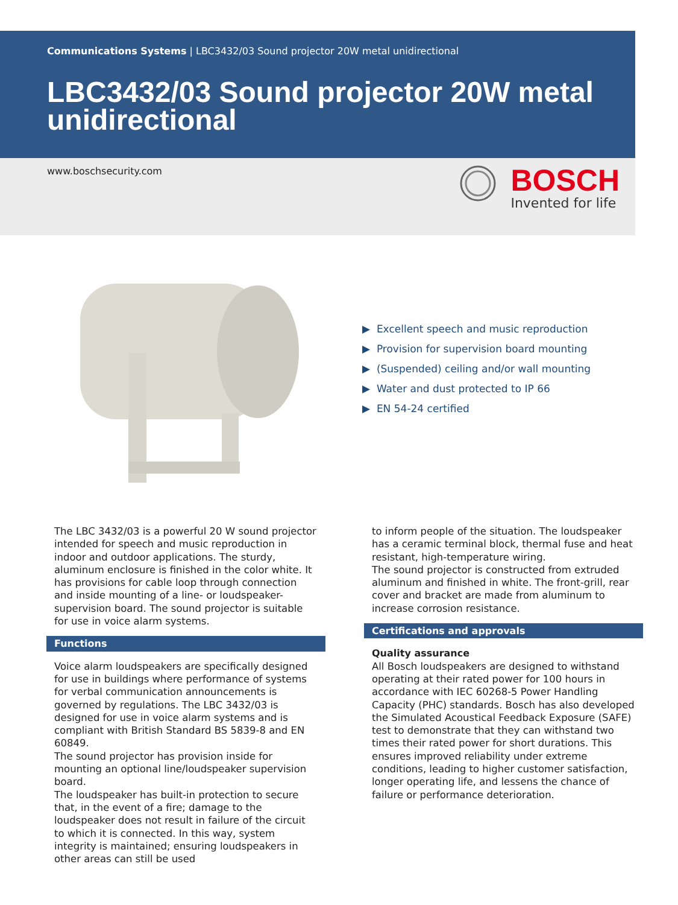Communications Systems | LBC3432/03 Sound projector 20W metal unidirectional
LBC3432/03 Sound projector 20W metal unidirectional
www.boschsecurity.com
BOSCH
Invented for life
▶ Excellent speech and music reproduction
▶ Provision for supervision board mounting
▶ (Suspended) ceiling and/or wall mounting
▶ Water and dust protected to IP 66
▶ EN 54-24 certified
The LBC 3432/03 is a powerful 20 W sound projector intended for speech and music reproduction in indoor and outdoor applications. The sturdy, aluminum enclosure is finished in the color white. It has provisions for cable loop through connection and inside mounting of a line- or loudspeaker- supervision board. The sound projector is suitable for use in voice alarm systems.
Functions
Voice alarm loudspeakers are specifically designed for use in buildings where performance of systems for verbal communication announcements is governed by regulations. The LBC 3432/03 is designed for use in voice alarm systems and is compliant with British Standard BS 5839-8 and EN 60849.
The sound projector has provision inside for mounting an optional line/loudspeaker supervision board.
The loudspeaker has built-in protection to secure that, in the event of a fire; damage to the loudspeaker does not result in failure of the circuit to which it is connected. In this way, system integrity is maintained; ensuring loudspeakers in other areas can still be used
to inform people of the situation. The loudspeaker has a ceramic terminal block, thermal fuse and heat resistant, high-temperature wiring.
The sound projector is constructed from extruded aluminum and finished in white. The front-grill, rear cover and bracket are made from aluminum to increase corrosion resistance.
Certifications and approvals
Quality assurance
All Bosch loudspeakers are designed to withstand operating at their rated power for 100 hours in accordance with IEC 60268-5 Power Handling Capacity (PHC) standards. Bosch has also developed the Simulated Acoustical Feedback Exposure (SAFE) test to demonstrate that they can withstand two times their rated power for short durations. This ensures improved reliability under extreme conditions, leading to higher customer satisfaction, longer operating life, and lessens the chance of failure or performance deterioration.